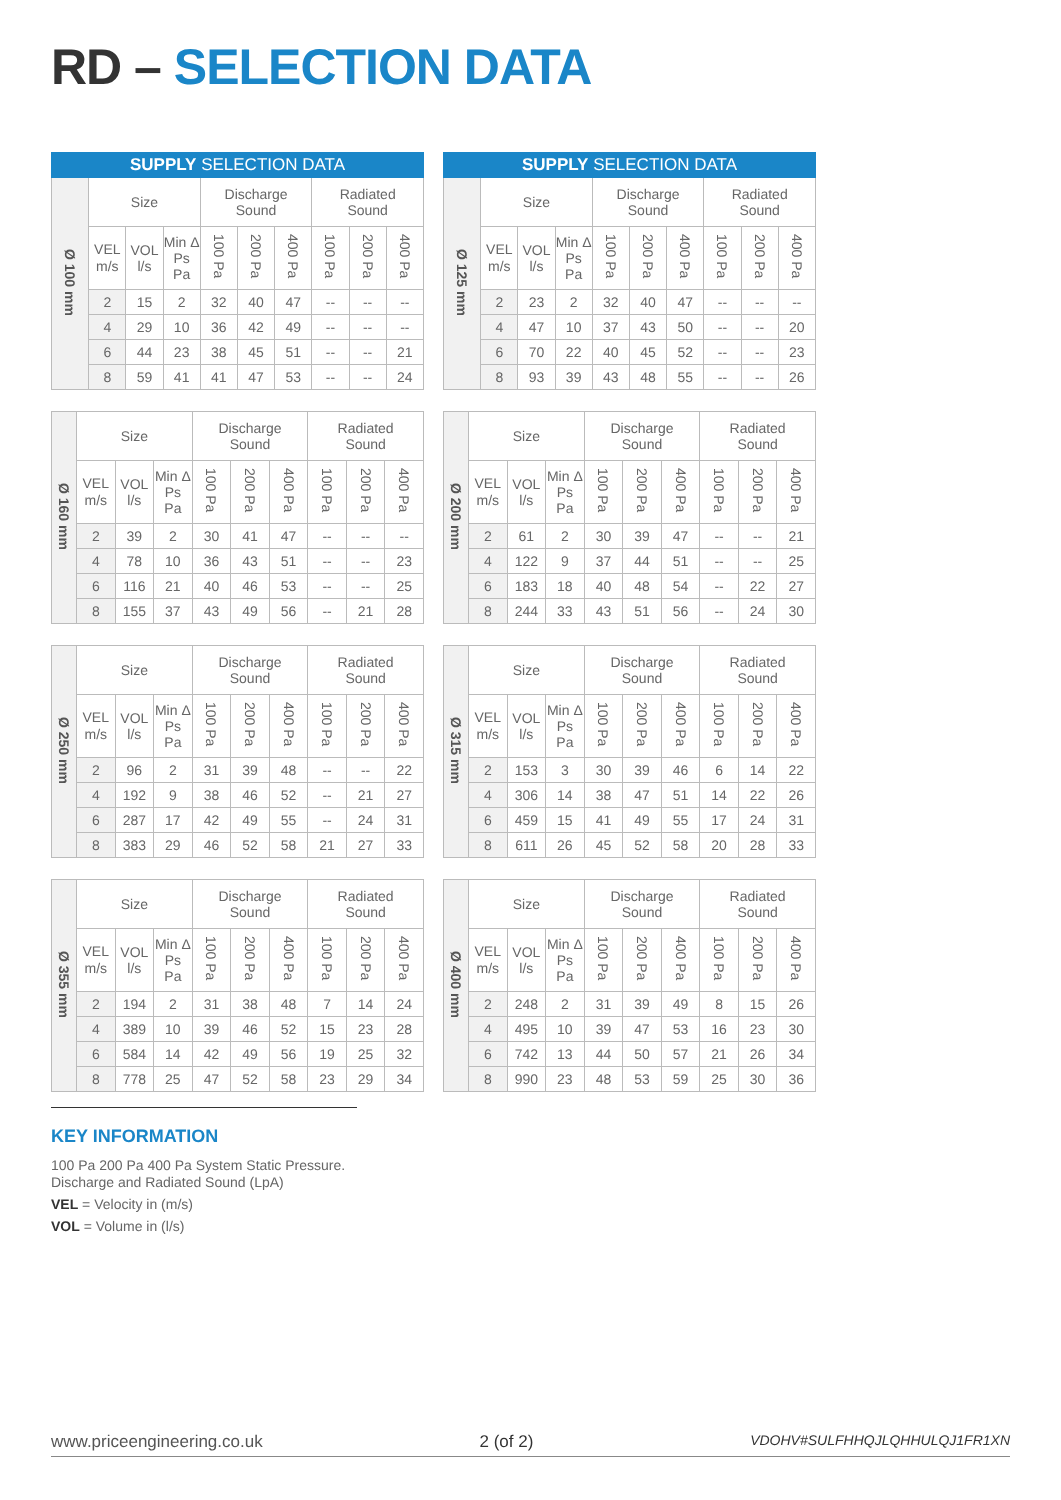RD – SELECTION DATA
| SUPPLY SELECTION DATA | | | | | | | | | |
| --- | --- | --- | --- | --- | --- | --- | --- | --- | --- |
| Ø 100 mm | Size | | | Discharge Sound | | | Radiated Sound | | |
| | VEL m/s | VOL l/s | Min Δ Ps Pa | 100 Pa | 200 Pa | 400 Pa | 100 Pa | 200 Pa | 400 Pa |
| | 2 | 15 | 2 | 32 | 40 | 47 | -- | -- | -- |
| | 4 | 29 | 10 | 36 | 42 | 49 | -- | -- | -- |
| | 6 | 44 | 23 | 38 | 45 | 51 | -- | -- | 21 |
| | 8 | 59 | 41 | 41 | 47 | 53 | -- | -- | 24 |
| SUPPLY SELECTION DATA | | | | | | | | | |
| --- | --- | --- | --- | --- | --- | --- | --- | --- | --- |
| Ø 125 mm | Size | | | Discharge Sound | | | Radiated Sound | | |
| | VEL m/s | VOL l/s | Min Δ Ps Pa | 100 Pa | 200 Pa | 400 Pa | 100 Pa | 200 Pa | 400 Pa |
| | 2 | 23 | 2 | 32 | 40 | 47 | -- | -- | -- |
| | 4 | 47 | 10 | 37 | 43 | 50 | -- | -- | 20 |
| | 6 | 70 | 22 | 40 | 45 | 52 | -- | -- | 23 |
| | 8 | 93 | 39 | 43 | 48 | 55 | -- | -- | 26 |
| Ø 160 mm | Size | | | Discharge Sound | | | Radiated Sound | | |
| | VEL m/s | VOL l/s | Min Δ Ps Pa | 100 Pa | 200 Pa | 400 Pa | 100 Pa | 200 Pa | 400 Pa |
| | 2 | 39 | 2 | 30 | 41 | 47 | -- | -- | -- |
| | 4 | 78 | 10 | 36 | 43 | 51 | -- | -- | 23 |
| | 6 | 116 | 21 | 40 | 46 | 53 | -- | -- | 25 |
| | 8 | 155 | 37 | 43 | 49 | 56 | -- | 21 | 28 |
| Ø 200 mm | Size | | | Discharge Sound | | | Radiated Sound | | |
| | VEL m/s | VOL l/s | Min Δ Ps Pa | 100 Pa | 200 Pa | 400 Pa | 100 Pa | 200 Pa | 400 Pa |
| | 2 | 61 | 2 | 30 | 39 | 47 | -- | -- | 21 |
| | 4 | 122 | 9 | 37 | 44 | 51 | -- | -- | 25 |
| | 6 | 183 | 18 | 40 | 48 | 54 | -- | 22 | 27 |
| | 8 | 244 | 33 | 43 | 51 | 56 | -- | 24 | 30 |
| Ø 250 mm | Size | | | Discharge Sound | | | Radiated Sound | | |
| | VEL m/s | VOL l/s | Min Δ Ps Pa | 100 Pa | 200 Pa | 400 Pa | 100 Pa | 200 Pa | 400 Pa |
| | 2 | 96 | 2 | 31 | 39 | 48 | -- | -- | 22 |
| | 4 | 192 | 9 | 38 | 46 | 52 | -- | 21 | 27 |
| | 6 | 287 | 17 | 42 | 49 | 55 | -- | 24 | 31 |
| | 8 | 383 | 29 | 46 | 52 | 58 | 21 | 27 | 33 |
| Ø 315 mm | Size | | | Discharge Sound | | | Radiated Sound | | |
| | VEL m/s | VOL l/s | Min Δ Ps Pa | 100 Pa | 200 Pa | 400 Pa | 100 Pa | 200 Pa | 400 Pa |
| | 2 | 153 | 3 | 30 | 39 | 46 | 6 | 14 | 22 |
| | 4 | 306 | 14 | 38 | 47 | 51 | 14 | 22 | 26 |
| | 6 | 459 | 15 | 41 | 49 | 55 | 17 | 24 | 31 |
| | 8 | 611 | 26 | 45 | 52 | 58 | 20 | 28 | 33 |
| Ø 355 mm | Size | | | Discharge Sound | | | Radiated Sound | | |
| | VEL m/s | VOL l/s | Min Δ Ps Pa | 100 Pa | 200 Pa | 400 Pa | 100 Pa | 200 Pa | 400 Pa |
| | 2 | 194 | 2 | 31 | 38 | 48 | 7 | 14 | 24 |
| | 4 | 389 | 10 | 39 | 46 | 52 | 15 | 23 | 28 |
| | 6 | 584 | 14 | 42 | 49 | 56 | 19 | 25 | 32 |
| | 8 | 778 | 25 | 47 | 52 | 58 | 23 | 29 | 34 |
| Ø 400 mm | Size | | | Discharge Sound | | | Radiated Sound | | |
| | VEL m/s | VOL l/s | Min Δ Ps Pa | 100 Pa | 200 Pa | 400 Pa | 100 Pa | 200 Pa | 400 Pa |
| | 2 | 248 | 2 | 31 | 39 | 49 | 8 | 15 | 26 |
| | 4 | 495 | 10 | 39 | 47 | 53 | 16 | 23 | 30 |
| | 6 | 742 | 13 | 44 | 50 | 57 | 21 | 26 | 34 |
| | 8 | 990 | 23 | 48 | 53 | 59 | 25 | 30 | 36 |
KEY INFORMATION
100 Pa 200 Pa 400 Pa System Static Pressure.
Discharge and Radiated Sound (LpA)
VEL = Velocity in (m/s)
VOL = Volume in (l/s)
www.priceengineering.co.uk 2 (of 2) VDOHV#SULFHHQJLQHHULQJ1FR1XN